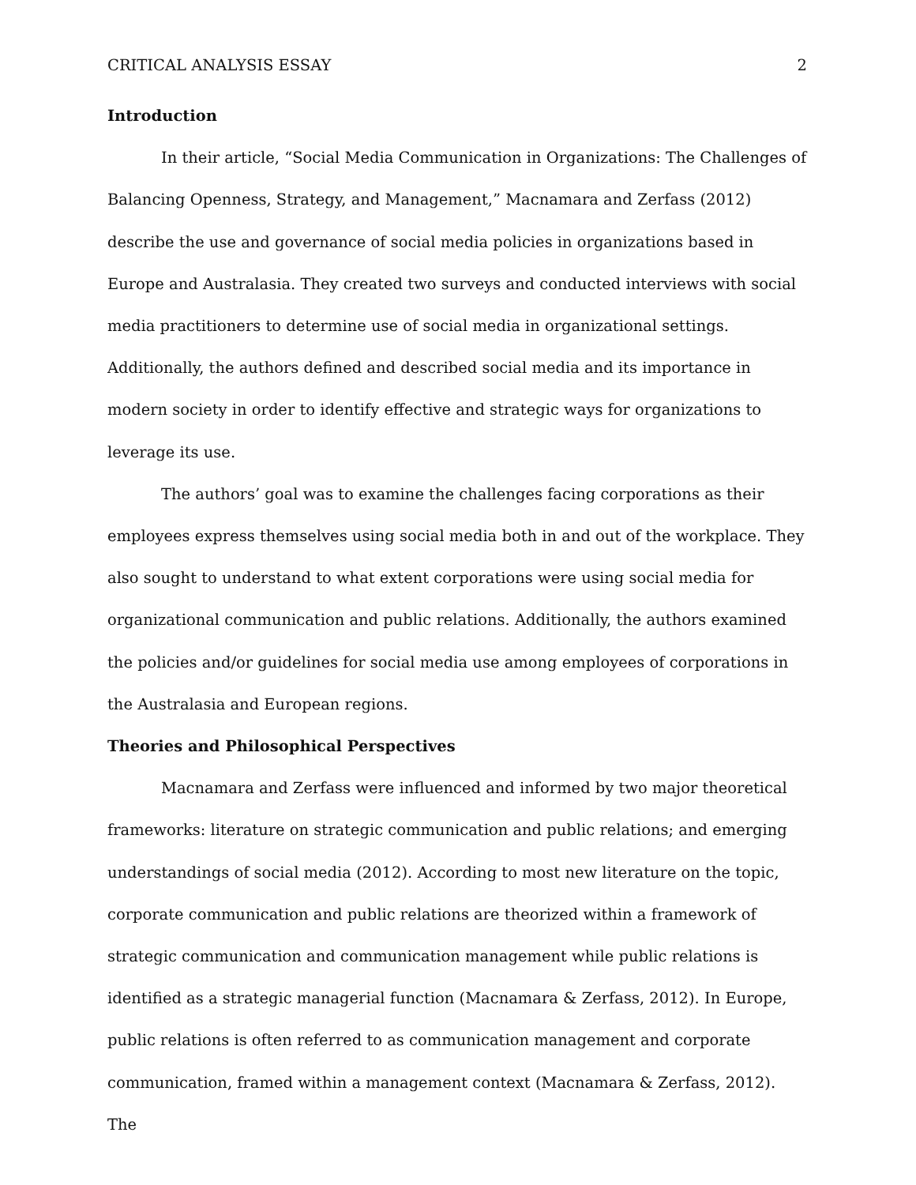CRITICAL ANALYSIS ESSAY 2
Introduction
In their article, “Social Media Communication in Organizations: The Challenges of Balancing Openness, Strategy, and Management,” Macnamara and Zerfass (2012) describe the use and governance of social media policies in organizations based in Europe and Australasia. They created two surveys and conducted interviews with social media practitioners to determine use of social media in organizational settings. Additionally, the authors defined and described social media and its importance in modern society in order to identify effective and strategic ways for organizations to leverage its use.
The authors’ goal was to examine the challenges facing corporations as their employees express themselves using social media both in and out of the workplace. They also sought to understand to what extent corporations were using social media for organizational communication and public relations. Additionally, the authors examined the policies and/or guidelines for social media use among employees of corporations in the Australasia and European regions.
Theories and Philosophical Perspectives
Macnamara and Zerfass were influenced and informed by two major theoretical frameworks: literature on strategic communication and public relations; and emerging understandings of social media (2012). According to most new literature on the topic, corporate communication and public relations are theorized within a framework of strategic communication and communication management while public relations is identified as a strategic managerial function (Macnamara & Zerfass, 2012). In Europe, public relations is often referred to as communication management and corporate communication, framed within a management context (Macnamara & Zerfass, 2012). The